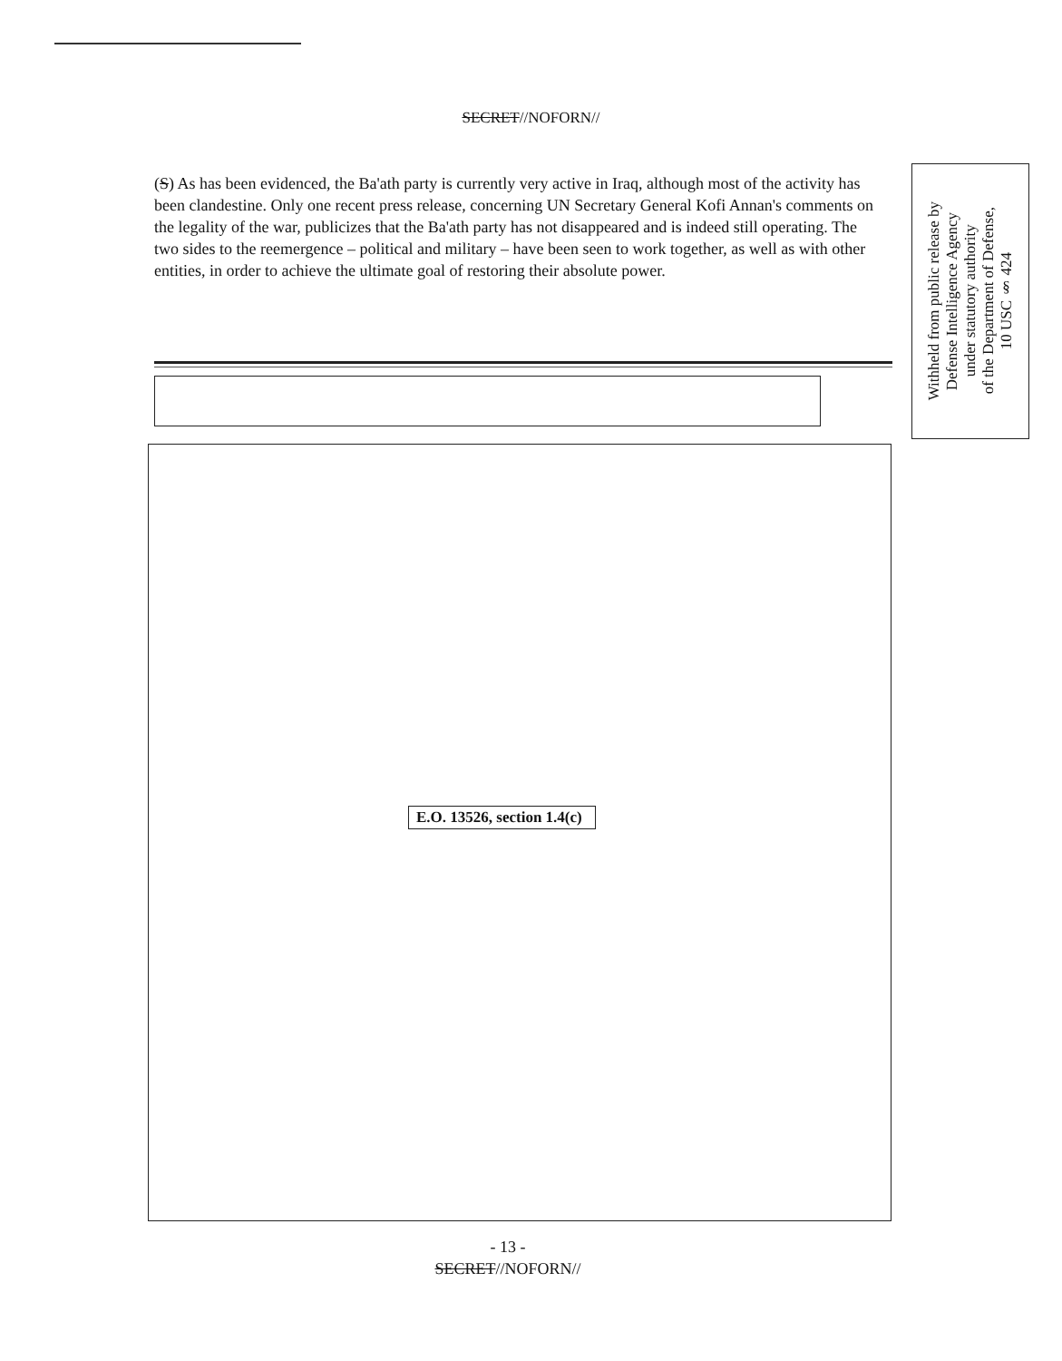SECRET//NOFORN//
(S) As has been evidenced, the Ba'ath party is currently very active in Iraq, although most of the activity has been clandestine. Only one recent press release, concerning UN Secretary General Kofi Annan's comments on the legality of the war, publicizes that the Ba'ath party has not disappeared and is indeed still operating. The two sides to the reemergence – political and military – have been seen to work together, as well as with other entities, in order to achieve the ultimate goal of restoring their absolute power.
Withheld from public release by
Defense Intelligence Agency
under statutory authority
of the Department of Defense,
10 USC § 424
E.O. 13526, section 1.4(c)
- 13 -
SECRET//NOFORN//